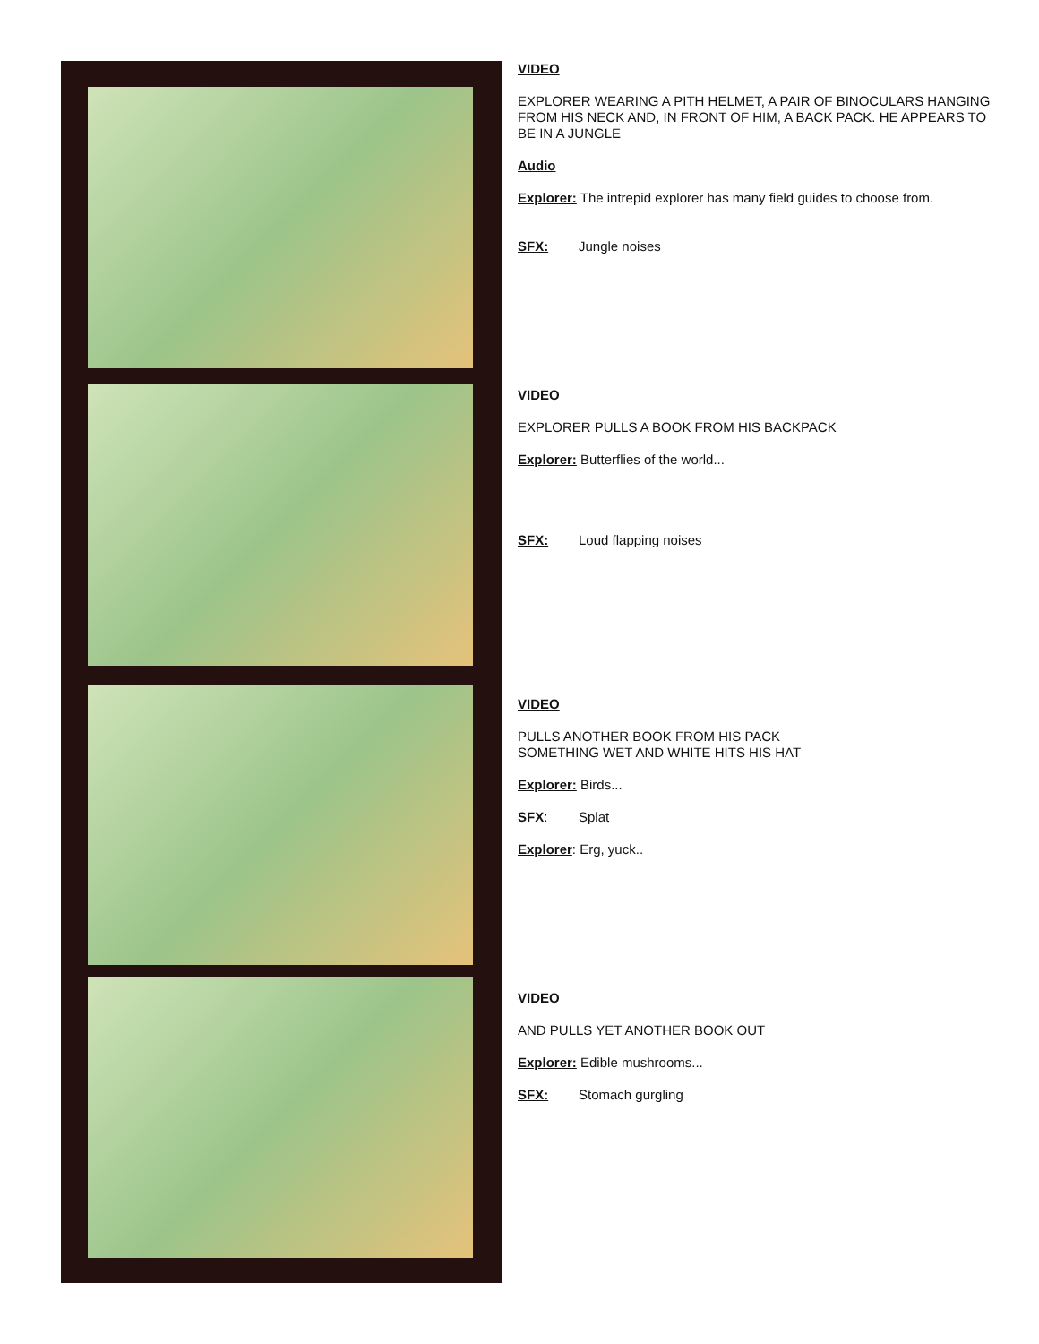VIDEO
EXPLORER WEARING A PITH HELMET, A PAIR OF BINOCULARS HANGING FROM HIS NECK AND, IN FRONT OF HIM, A BACK PACK. HE APPEARS TO BE IN A JUNGLE
Audio
Explorer: The intrepid explorer has many field guides to choose from.
SFX: Jungle noises
VIDEO
EXPLORER PULLS A BOOK FROM HIS BACKPACK
Explorer: Butterflies of the world...
SFX: Loud flapping noises
VIDEO
PULLS ANOTHER BOOK FROM HIS PACK
SOMETHING WET AND WHITE HITS HIS HAT
Explorer: Birds...
SFX: Splat
Explorer: Erg, yuck..
VIDEO
AND PULLS YET ANOTHER BOOK OUT
Explorer: Edible mushrooms...
SFX: Stomach gurgling